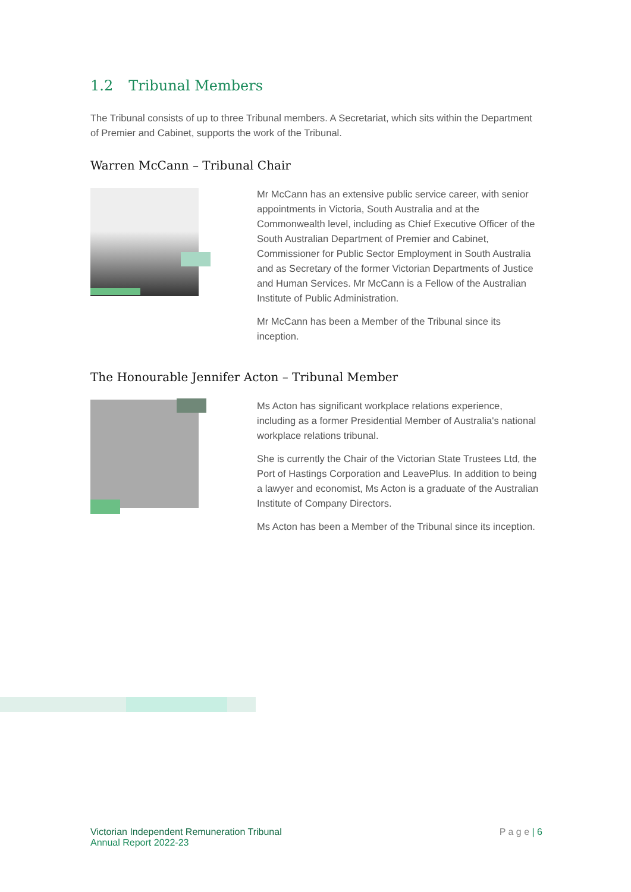1.2 Tribunal Members
The Tribunal consists of up to three Tribunal members. A Secretariat, which sits within the Department of Premier and Cabinet, supports the work of the Tribunal.
Warren McCann – Tribunal Chair
Mr McCann has an extensive public service career, with senior appointments in Victoria, South Australia and at the Commonwealth level, including as Chief Executive Officer of the South Australian Department of Premier and Cabinet, Commissioner for Public Sector Employment in South Australia and as Secretary of the former Victorian Departments of Justice and Human Services. Mr McCann is a Fellow of the Australian Institute of Public Administration.
Mr McCann has been a Member of the Tribunal since its inception.
The Honourable Jennifer Acton – Tribunal Member
Ms Acton has significant workplace relations experience, including as a former Presidential Member of Australia's national workplace relations tribunal.
She is currently the Chair of the Victorian State Trustees Ltd, the Port of Hastings Corporation and LeavePlus. In addition to being a lawyer and economist, Ms Acton is a graduate of the Australian Institute of Company Directors.
Ms Acton has been a Member of the Tribunal since its inception.
Victorian Independent Remuneration Tribunal
Annual Report 2022-23
P a g e | 6